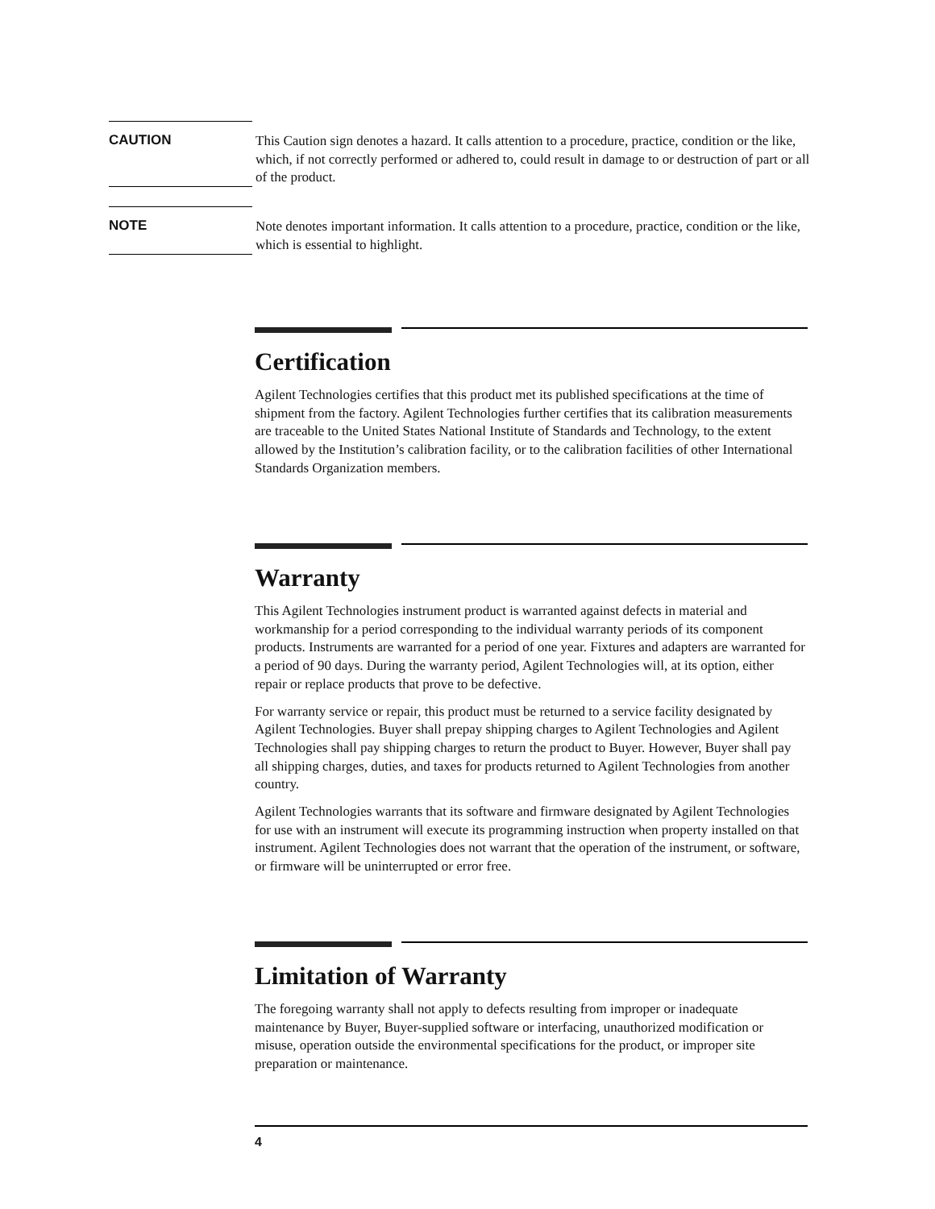CAUTION
This Caution sign denotes a hazard. It calls attention to a procedure, practice, condition or the like, which, if not correctly performed or adhered to, could result in damage to or destruction of part or all of the product.
NOTE
Note denotes important information. It calls attention to a procedure, practice, condition or the like, which is essential to highlight.
Certification
Agilent Technologies certifies that this product met its published specifications at the time of shipment from the factory. Agilent Technologies further certifies that its calibration measurements are traceable to the United States National Institute of Standards and Technology, to the extent allowed by the Institution’s calibration facility, or to the calibration facilities of other International Standards Organization members.
Warranty
This Agilent Technologies instrument product is warranted against defects in material and workmanship for a period corresponding to the individual warranty periods of its component products. Instruments are warranted for a period of one year. Fixtures and adapters are warranted for a period of 90 days. During the warranty period, Agilent Technologies will, at its option, either repair or replace products that prove to be defective.
For warranty service or repair, this product must be returned to a service facility designated by Agilent Technologies. Buyer shall prepay shipping charges to Agilent Technologies and Agilent Technologies shall pay shipping charges to return the product to Buyer. However, Buyer shall pay all shipping charges, duties, and taxes for products returned to Agilent Technologies from another country.
Agilent Technologies warrants that its software and firmware designated by Agilent Technologies for use with an instrument will execute its programming instruction when property installed on that instrument. Agilent Technologies does not warrant that the operation of the instrument, or software, or firmware will be uninterrupted or error free.
Limitation of Warranty
The foregoing warranty shall not apply to defects resulting from improper or inadequate maintenance by Buyer, Buyer-supplied software or interfacing, unauthorized modification or misuse, operation outside the environmental specifications for the product, or improper site preparation or maintenance.
4